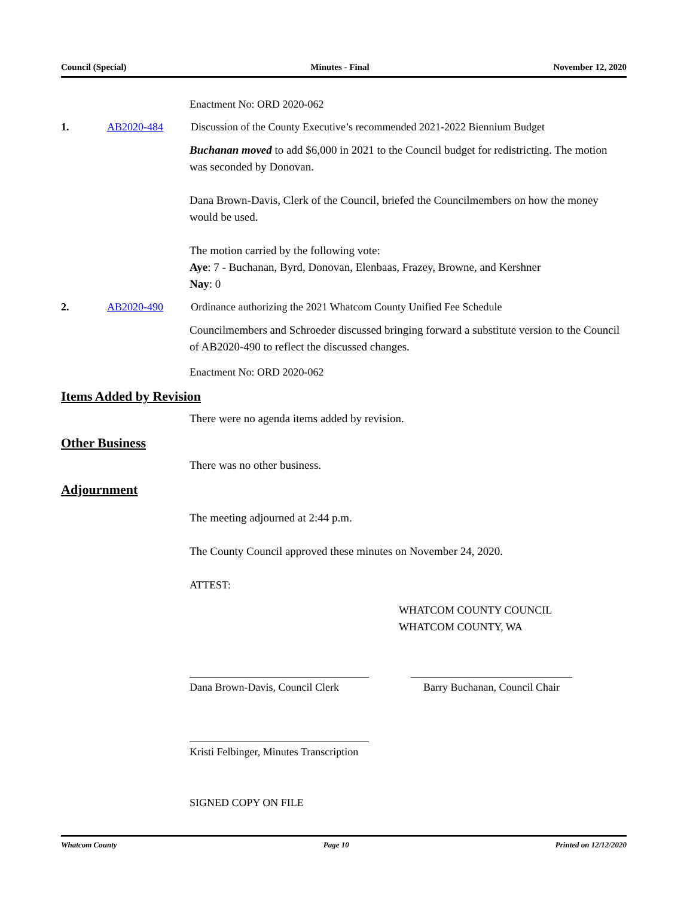Council (Special) Minutes - Final November 12, 2020
Enactment No: ORD 2020-062
1. AB2020-484 Discussion of the County Executive’s recommended 2021-2022 Biennium Budget
Buchanan moved to add $6,000 in 2021 to the Council budget for redistricting. The motion was seconded by Donovan.
Dana Brown-Davis, Clerk of the Council, briefed the Councilmembers on how the money would be used.
The motion carried by the following vote:
Aye: 7 - Buchanan, Byrd, Donovan, Elenbaas, Frazey, Browne, and Kershner
Nay: 0
2. AB2020-490 Ordinance authorizing the 2021 Whatcom County Unified Fee Schedule
Councilmembers and Schroeder discussed bringing forward a substitute version to the Council of AB2020-490 to reflect the discussed changes.
Enactment No: ORD 2020-062
Items Added by Revision
There were no agenda items added by revision.
Other Business
There was no other business.
Adjournment
The meeting adjourned at 2:44 p.m.
The County Council approved these minutes on November 24, 2020.
ATTEST:
WHATCOM COUNTY COUNCIL
WHATCOM COUNTY, WA
Dana Brown-Davis, Council Clerk
Barry Buchanan, Council Chair
Kristi Felbinger, Minutes Transcription
SIGNED COPY ON FILE
Whatcom County Page 10 Printed on 12/12/2020